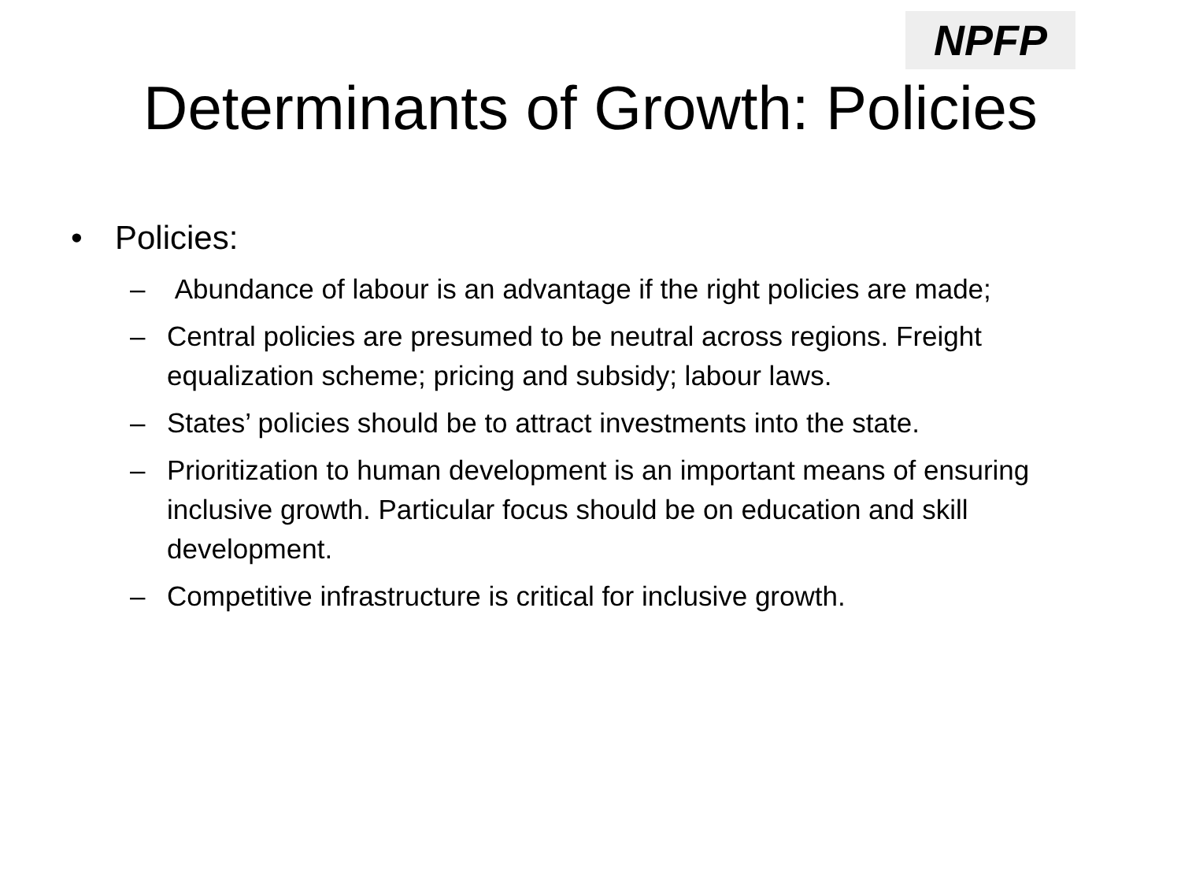NPFP
Determinants of Growth: Policies
• Policies:
– Abundance of labour is an advantage if the right policies are made;
– Central policies are presumed to be neutral across regions. Freight equalization scheme; pricing and subsidy; labour laws.
– States’ policies should be to attract investments into the state.
– Prioritization to human development is an important means of ensuring inclusive growth. Particular focus should be on education and skill development.
– Competitive infrastructure is critical for inclusive growth.